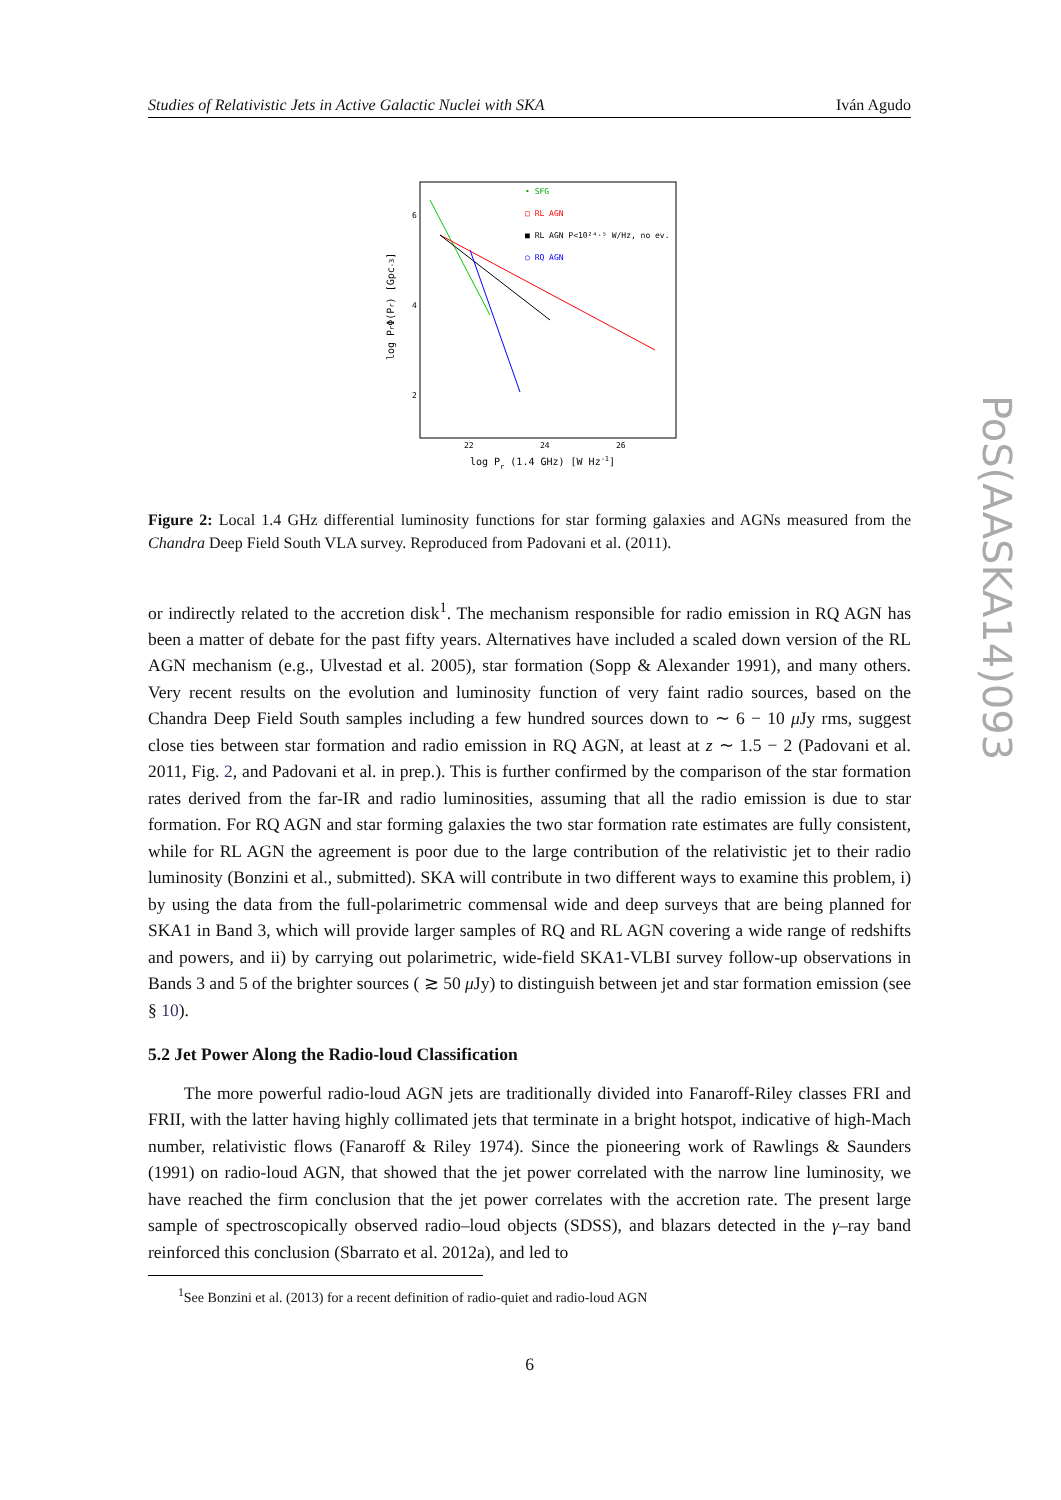Studies of Relativistic Jets in Active Galactic Nuclei with SKA Iván Agudo
• SFG
□ RL AGN
■ RL AGN P<10²⁴·⁵ W/Hz, no ev.
○ RQ AGN
6
4
2
22
24
26
log Pr (1.4 GHz) [W Hz-1]
log PrΦ(Pr) [Gpc-3]
Figure 2: Local 1.4 GHz differential luminosity functions for star forming galaxies and AGNs measured from the Chandra Deep Field South VLA survey. Reproduced from Padovani et al. (2011).
or indirectly related to the accretion disk<sup>1</sup>. The mechanism responsible for radio emission in RQ AGN has been a matter of debate for the past fifty years. Alternatives have included a scaled down version of the RL AGN mechanism (e.g., Ulvestad et al. 2005), star formation (Sopp & Alexander 1991), and many others. Very recent results on the evolution and luminosity function of very faint radio sources, based on the Chandra Deep Field South samples including a few hundred sources down to ∼ 6 − 10 μ Jy rms, suggest close ties between star formation and radio emission in RQ AGN, at least at z ∼ 1.5 − 2 (Padovani et al. 2011, Fig. 2, and Padovani et al. in prep.). This is further confirmed by the comparison of the star formation rates derived from the far-IR and radio luminosities, assuming that all the radio emission is due to star formation. For RQ AGN and star forming galaxies the two star formation rate estimates are fully consistent, while for RL AGN the agreement is poor due to the large contribution of the relativistic jet to their radio luminosity (Bonzini et al., submitted). SKA will contribute in two different ways to examine this problem, i) by using the data from the full-polarimetric commensal wide and deep surveys that are being planned for SKA1 in Band 3, which will provide larger samples of RQ and RL AGN covering a wide range of redshifts and powers, and ii) by carrying out polarimetric, wide-field SKA1-VLBI survey follow-up observations in Bands 3 and 5 of the brighter sources ( ≳ 50 μ Jy) to distinguish between jet and star formation emission (see § 10).
5.2 Jet Power Along the Radio-loud Classification
The more powerful radio-loud AGN jets are traditionally divided into Fanaroff-Riley classes FRI and FRII, with the latter having highly collimated jets that terminate in a bright hotspot, indicative of high-Mach number, relativistic flows (Fanaroff & Riley 1974). Since the pioneering work of Rawlings & Saunders (1991) on radio-loud AGN, that showed that the jet power correlated with the narrow line luminosity, we have reached the firm conclusion that the jet power correlates with the accretion rate. The present large sample of spectroscopically observed radio–loud objects (SDSS), and blazars detected in the γ–ray band reinforced this conclusion (Sbarrato et al. 2012a), and led to
<sup>1</sup> See Bonzini et al. (2013) for a recent definition of radio-quiet and radio-loud AGN
6
PoS(AASKA14)093